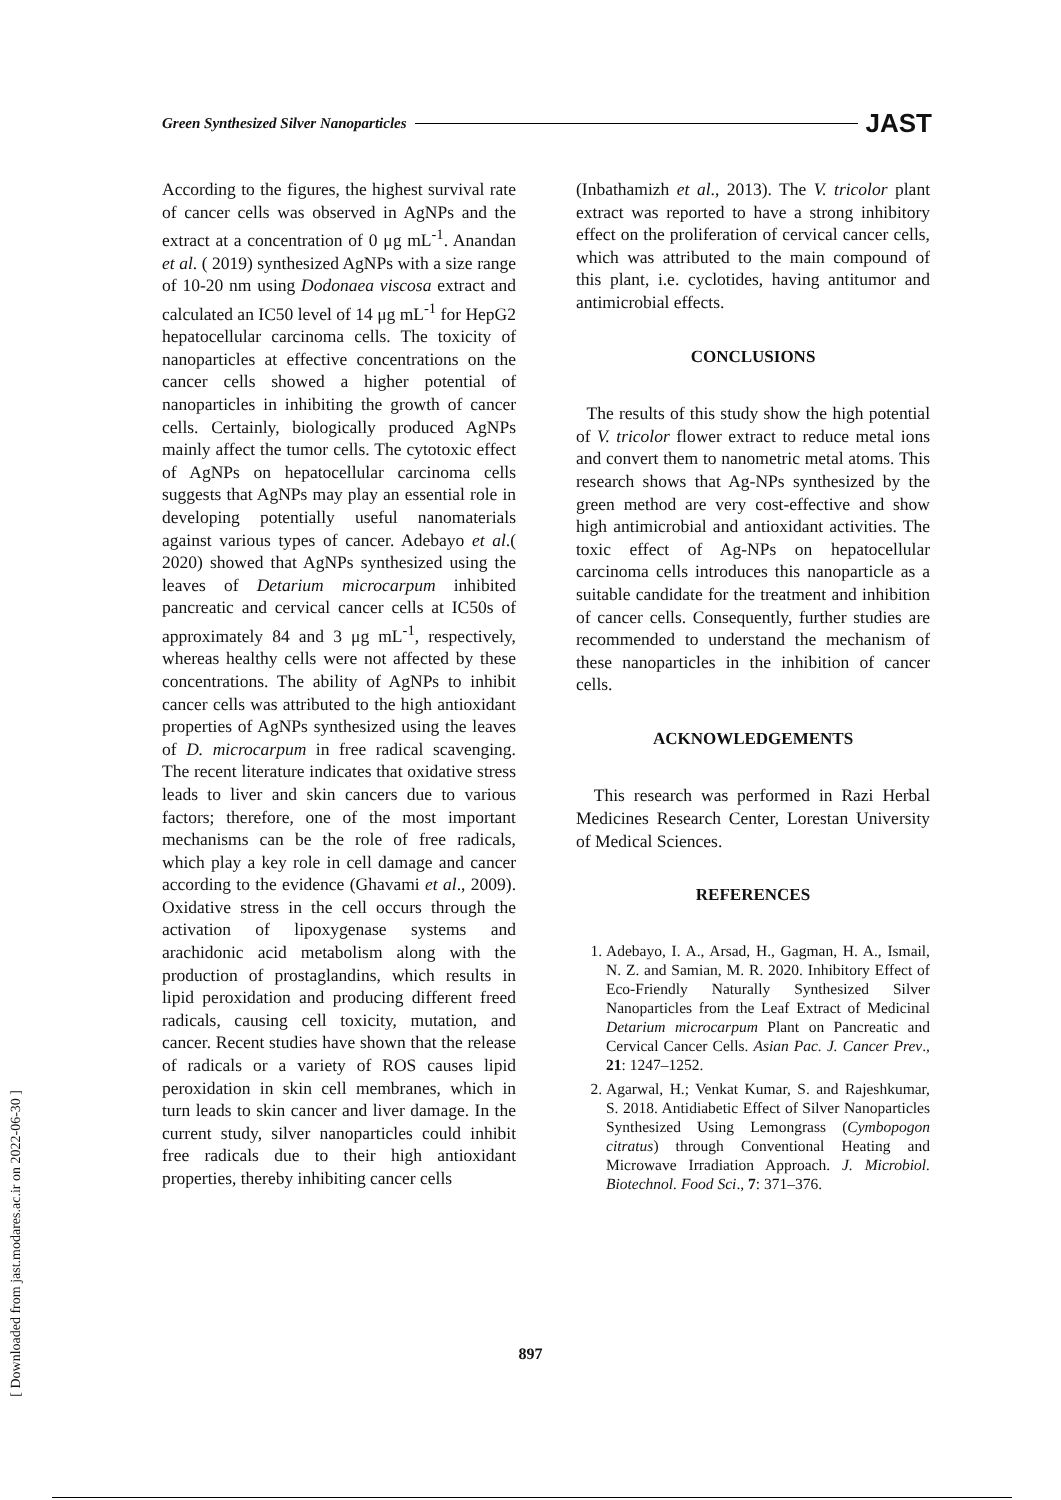Green Synthesized Silver Nanoparticles JAST
According to the figures, the highest survival rate of cancer cells was observed in AgNPs and the extract at a concentration of 0 μg mL<sup>-1</sup>. Anandan et al. ( 2019) synthesized AgNPs with a size range of 10-20 nm using Dodonaea viscosa extract and calculated an IC50 level of 14 μg mL<sup>-1</sup> for HepG2 hepatocellular carcinoma cells. The toxicity of nanoparticles at effective concentrations on the cancer cells showed a higher potential of nanoparticles in inhibiting the growth of cancer cells. Certainly, biologically produced AgNPs mainly affect the tumor cells. The cytotoxic effect of AgNPs on hepatocellular carcinoma cells suggests that AgNPs may play an essential role in developing potentially useful nanomaterials against various types of cancer. Adebayo et al.( 2020) showed that AgNPs synthesized using the leaves of Detarium microcarpum inhibited pancreatic and cervical cancer cells at IC50s of approximately 84 and 3 μg mL<sup>-1</sup>, respectively, whereas healthy cells were not affected by these concentrations. The ability of AgNPs to inhibit cancer cells was attributed to the high antioxidant properties of AgNPs synthesized using the leaves of D. microcarpum in free radical scavenging. The recent literature indicates that oxidative stress leads to liver and skin cancers due to various factors; therefore, one of the most important mechanisms can be the role of free radicals, which play a key role in cell damage and cancer according to the evidence (Ghavami et al., 2009). Oxidative stress in the cell occurs through the activation of lipoxygenase systems and arachidonic acid metabolism along with the production of prostaglandins, which results in lipid peroxidation and producing different freed radicals, causing cell toxicity, mutation, and cancer. Recent studies have shown that the release of radicals or a variety of ROS causes lipid peroxidation in skin cell membranes, which in turn leads to skin cancer and liver damage. In the current study, silver nanoparticles could inhibit free radicals due to their high antioxidant properties, thereby inhibiting cancer cells
(Inbathamizh et al., 2013). The V. tricolor plant extract was reported to have a strong inhibitory effect on the proliferation of cervical cancer cells, which was attributed to the main compound of this plant, i.e. cyclotides, having antitumor and antimicrobial effects.
CONCLUSIONS
The results of this study show the high potential of V. tricolor flower extract to reduce metal ions and convert them to nanometric metal atoms. This research shows that Ag-NPs synthesized by the green method are very cost-effective and show high antimicrobial and antioxidant activities. The toxic effect of Ag-NPs on hepatocellular carcinoma cells introduces this nanoparticle as a suitable candidate for the treatment and inhibition of cancer cells. Consequently, further studies are recommended to understand the mechanism of these nanoparticles in the inhibition of cancer cells.
ACKNOWLEDGEMENTS
This research was performed in Razi Herbal Medicines Research Center, Lorestan University of Medical Sciences.
REFERENCES
1. Adebayo, I. A., Arsad, H., Gagman, H. A., Ismail, N. Z. and Samian, M. R. 2020. Inhibitory Effect of Eco-Friendly Naturally Synthesized Silver Nanoparticles from the Leaf Extract of Medicinal Detarium microcarpum Plant on Pancreatic and Cervical Cancer Cells. Asian Pac. J. Cancer Prev., 21: 1247–1252.
2. Agarwal, H.; Venkat Kumar, S. and Rajeshkumar, S. 2018. Antidiabetic Effect of Silver Nanoparticles Synthesized Using Lemongrass (Cymbopogon citratus) through Conventional Heating and Microwave Irradiation Approach. J. Microbiol. Biotechnol. Food Sci., 7: 371–376.
897
[ Downloaded from jast.modares.ac.ir on 2022-06-30 ]